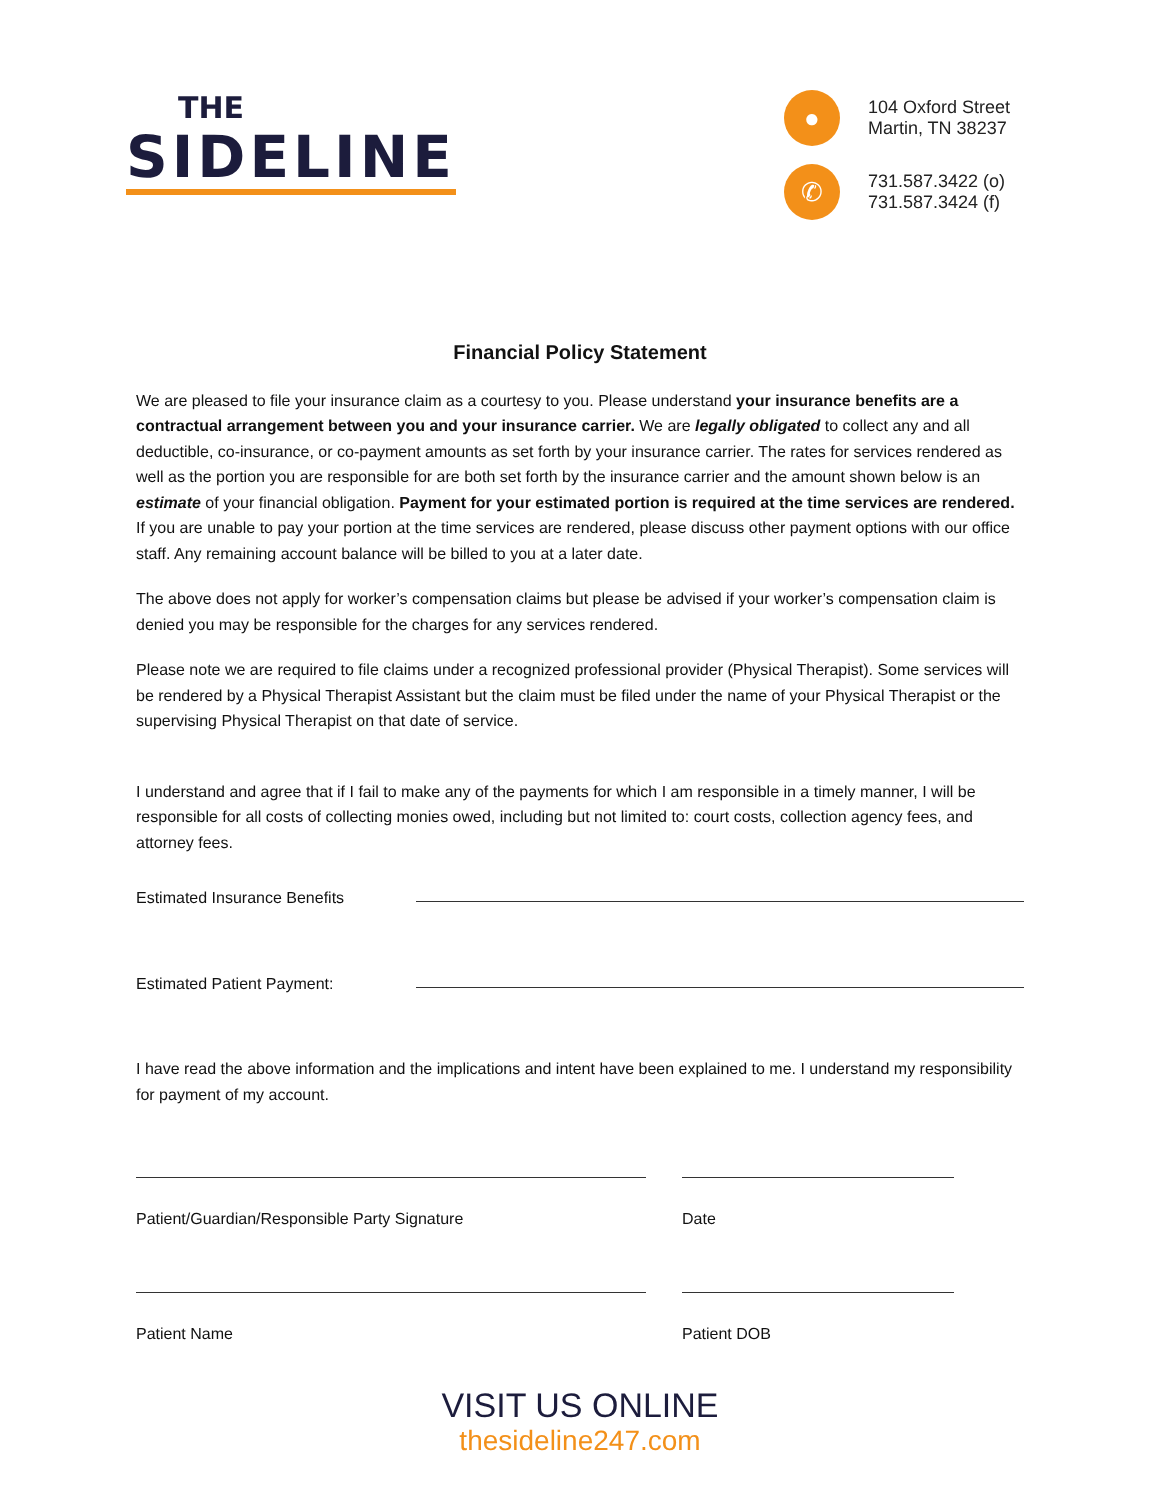THE
SIDELINE
●
104 Oxford Street
Martin, TN 38237
✆
731.587.3422 (o)
731.587.3424 (f)
Financial Policy Statement
We are pleased to file your insurance claim as a courtesy to you. Please understand your insurance benefits are a contractual arrangement between you and your insurance carrier. We are legally obligated to collect any and all deductible, co-insurance, or co-payment amounts as set forth by your insurance carrier. The rates for services rendered as well as the portion you are responsible for are both set forth by the insurance carrier and the amount shown below is an estimate of your financial obligation. Payment for your estimated portion is required at the time services are rendered. If you are unable to pay your portion at the time services are rendered, please discuss other payment options with our office staff. Any remaining account balance will be billed to you at a later date.
The above does not apply for worker’s compensation claims but please be advised if your worker’s compensation claim is denied you may be responsible for the charges for any services rendered.
Please note we are required to file claims under a recognized professional provider (Physical Therapist). Some services will be rendered by a Physical Therapist Assistant but the claim must be filed under the name of your Physical Therapist or the supervising Physical Therapist on that date of service.
I understand and agree that if I fail to make any of the payments for which I am responsible in a timely manner, I will be responsible for all costs of collecting monies owed, including but not limited to: court costs, collection agency fees, and attorney fees.
Estimated Insurance Benefits
Estimated Patient Payment:
I have read the above information and the implications and intent have been explained to me. I understand my responsibility for payment of my account.
Patient/Guardian/Responsible Party Signature Date
Patient Name Patient DOB
VISIT US ONLINE
thesideline247.com